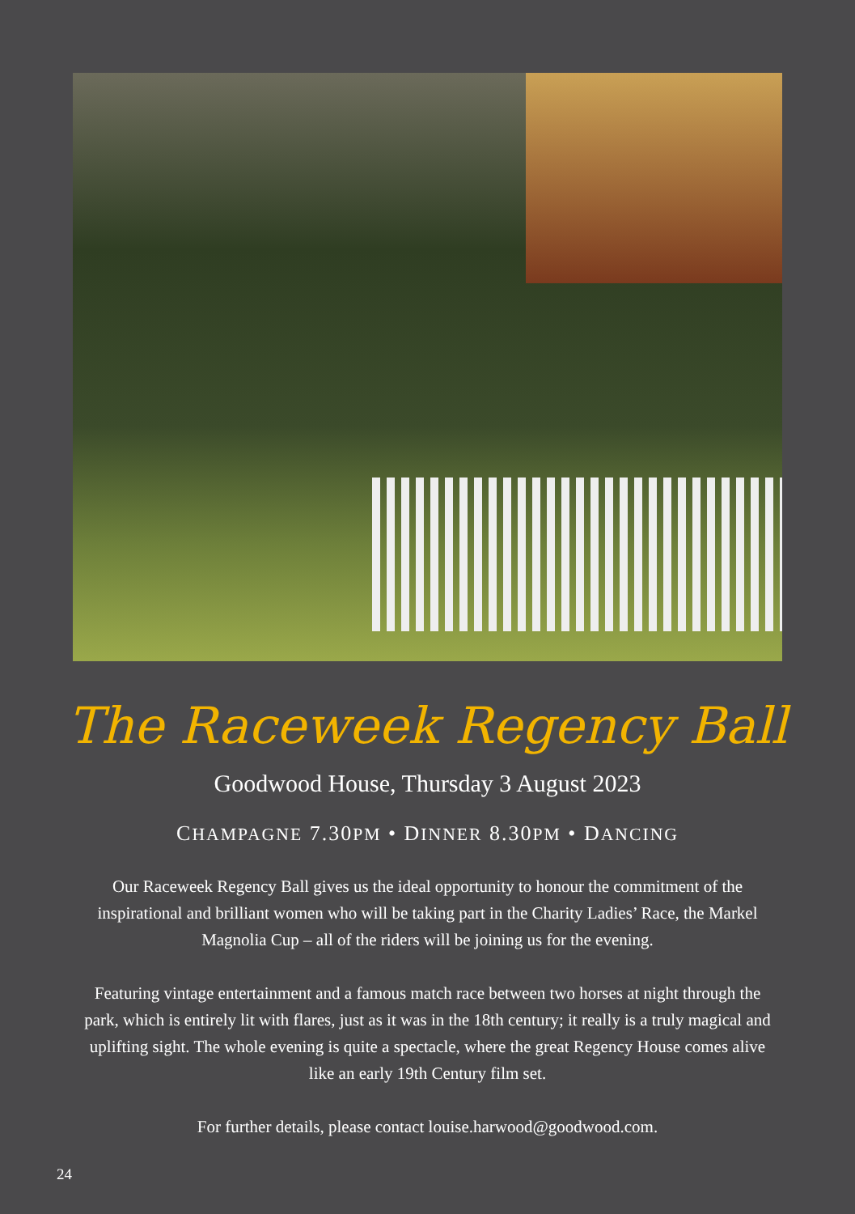The Raceweek Regency Ball
Goodwood House, Thursday 3 August 2023
CHAMPAGNE 7.30PM • DINNER 8.30PM • DANCING
Our Raceweek Regency Ball gives us the ideal opportunity to honour the commitment of the inspirational and brilliant women who will be taking part in the Charity Ladies’ Race, the Markel Magnolia Cup – all of the riders will be joining us for the evening.
Featuring vintage entertainment and a famous match race between two horses at night through the park, which is entirely lit with flares, just as it was in the 18th century; it really is a truly magical and uplifting sight. The whole evening is quite a spectacle, where the great Regency House comes alive like an early 19th Century film set.
For further details, please contact louise.harwood@goodwood.com.
24